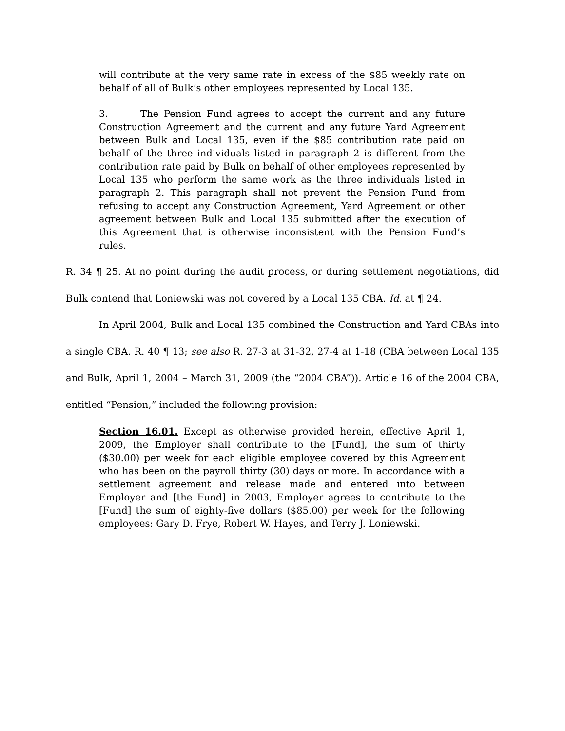will contribute at the very same rate in excess of the $85 weekly rate on behalf of all of Bulk’s other employees represented by Local 135.
3. The Pension Fund agrees to accept the current and any future Construction Agreement and the current and any future Yard Agreement between Bulk and Local 135, even if the $85 contribution rate paid on behalf of the three individuals listed in paragraph 2 is different from the contribution rate paid by Bulk on behalf of other employees represented by Local 135 who perform the same work as the three individuals listed in paragraph 2. This paragraph shall not prevent the Pension Fund from refusing to accept any Construction Agreement, Yard Agreement or other agreement between Bulk and Local 135 submitted after the execution of this Agreement that is otherwise inconsistent with the Pension Fund’s rules.
R. 34 ¶ 25. At no point during the audit process, or during settlement negotiations, did Bulk contend that Loniewski was not covered by a Local 135 CBA. Id. at ¶ 24.
In April 2004, Bulk and Local 135 combined the Construction and Yard CBAs into a single CBA. R. 40 ¶ 13; see also R. 27-3 at 31-32, 27-4 at 1-18 (CBA between Local 135 and Bulk, April 1, 2004 – March 31, 2009 (the “2004 CBA”)). Article 16 of the 2004 CBA, entitled “Pension,” included the following provision:
Section 16.01. Except as otherwise provided herein, effective April 1, 2009, the Employer shall contribute to the [Fund], the sum of thirty ($30.00) per week for each eligible employee covered by this Agreement who has been on the payroll thirty (30) days or more. In accordance with a settlement agreement and release made and entered into between Employer and [the Fund] in 2003, Employer agrees to contribute to the [Fund] the sum of eighty-five dollars ($85.00) per week for the following employees: Gary D. Frye, Robert W. Hayes, and Terry J. Loniewski.